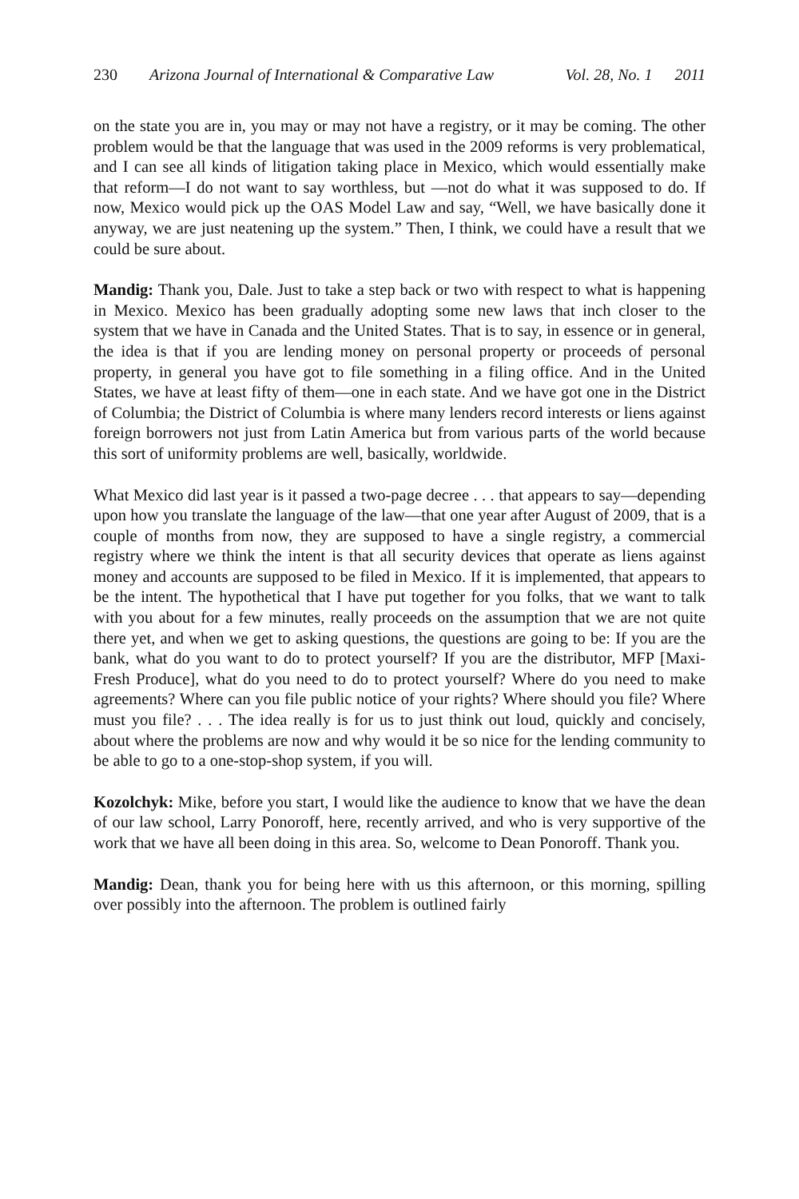230 Arizona Journal of International & Comparative Law Vol. 28, No. 1 2011
on the state you are in, you may or may not have a registry, or it may be coming. The other problem would be that the language that was used in the 2009 reforms is very problematical, and I can see all kinds of litigation taking place in Mexico, which would essentially make that reform—I do not want to say worthless, but —not do what it was supposed to do. If now, Mexico would pick up the OAS Model Law and say, “Well, we have basically done it anyway, we are just neatening up the system.” Then, I think, we could have a result that we could be sure about.
Mandig: Thank you, Dale. Just to take a step back or two with respect to what is happening in Mexico. Mexico has been gradually adopting some new laws that inch closer to the system that we have in Canada and the United States. That is to say, in essence or in general, the idea is that if you are lending money on personal property or proceeds of personal property, in general you have got to file something in a filing office. And in the United States, we have at least fifty of them—one in each state. And we have got one in the District of Columbia; the District of Columbia is where many lenders record interests or liens against foreign borrowers not just from Latin America but from various parts of the world because this sort of uniformity problems are well, basically, worldwide.
What Mexico did last year is it passed a two-page decree . . . that appears to say—depending upon how you translate the language of the law—that one year after August of 2009, that is a couple of months from now, they are supposed to have a single registry, a commercial registry where we think the intent is that all security devices that operate as liens against money and accounts are supposed to be filed in Mexico. If it is implemented, that appears to be the intent. The hypothetical that I have put together for you folks, that we want to talk with you about for a few minutes, really proceeds on the assumption that we are not quite there yet, and when we get to asking questions, the questions are going to be: If you are the bank, what do you want to do to protect yourself? If you are the distributor, MFP [Maxi-Fresh Produce], what do you need to do to protect yourself? Where do you need to make agreements? Where can you file public notice of your rights? Where should you file? Where must you file? . . . The idea really is for us to just think out loud, quickly and concisely, about where the problems are now and why would it be so nice for the lending community to be able to go to a one-stop-shop system, if you will.
Kozolchyk: Mike, before you start, I would like the audience to know that we have the dean of our law school, Larry Ponoroff, here, recently arrived, and who is very supportive of the work that we have all been doing in this area. So, welcome to Dean Ponoroff. Thank you.
Mandig: Dean, thank you for being here with us this afternoon, or this morning, spilling over possibly into the afternoon. The problem is outlined fairly